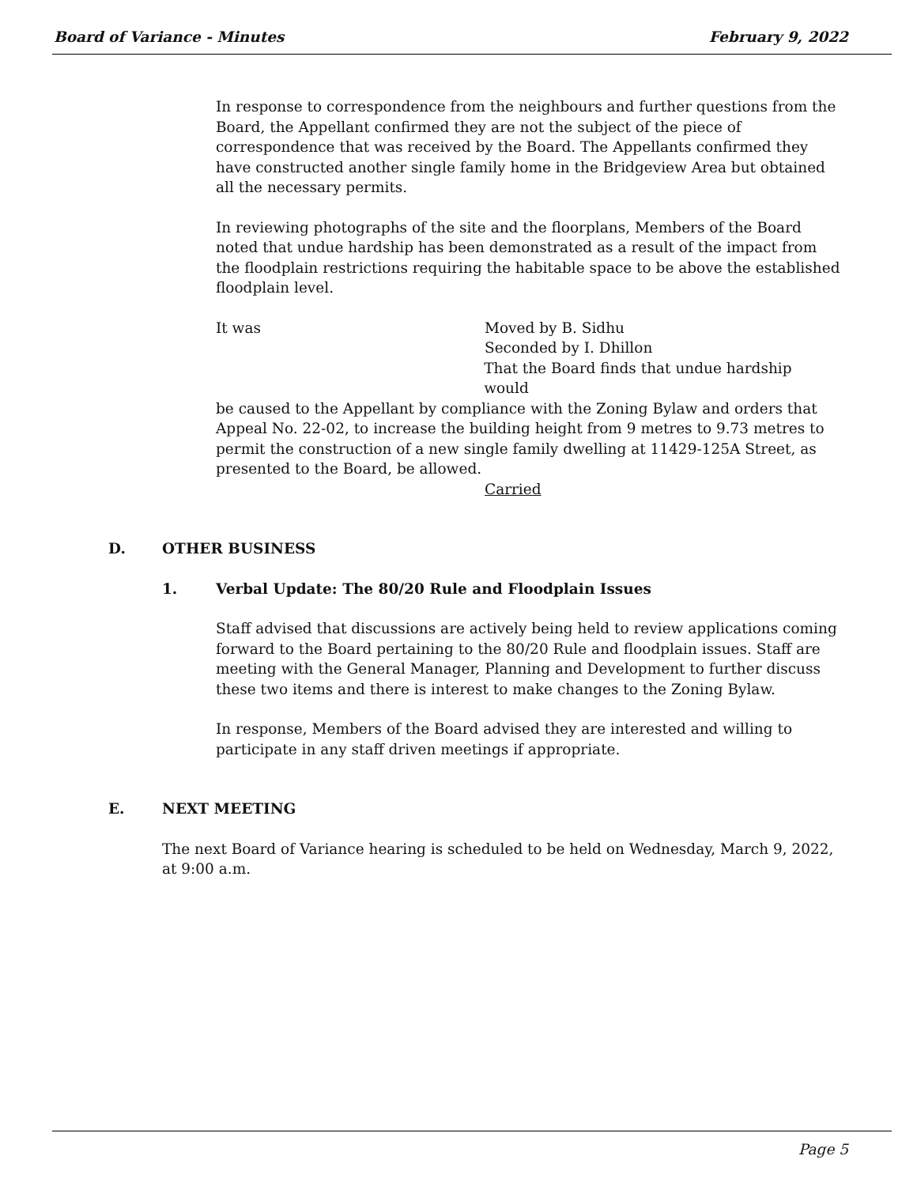Board of Variance - Minutes February 9, 2022
In response to correspondence from the neighbours and further questions from the Board, the Appellant confirmed they are not the subject of the piece of correspondence that was received by the Board. The Appellants confirmed they have constructed another single family home in the Bridgeview Area but obtained all the necessary permits.
In reviewing photographs of the site and the floorplans, Members of the Board noted that undue hardship has been demonstrated as a result of the impact from the floodplain restrictions requiring the habitable space to be above the established floodplain level.
It was Moved by B. Sidhu
Seconded by I. Dhillon
That the Board finds that undue hardship would
be caused to the Appellant by compliance with the Zoning Bylaw and orders that Appeal No. 22-02, to increase the building height from 9 metres to 9.73 metres to permit the construction of a new single family dwelling at 11429-125A Street, as presented to the Board, be allowed.
Carried
D. OTHER BUSINESS
1. Verbal Update: The 80/20 Rule and Floodplain Issues
Staff advised that discussions are actively being held to review applications coming forward to the Board pertaining to the 80/20 Rule and floodplain issues. Staff are meeting with the General Manager, Planning and Development to further discuss these two items and there is interest to make changes to the Zoning Bylaw.
In response, Members of the Board advised they are interested and willing to participate in any staff driven meetings if appropriate.
E. NEXT MEETING
The next Board of Variance hearing is scheduled to be held on Wednesday, March 9, 2022, at 9:00 a.m.
Page 5